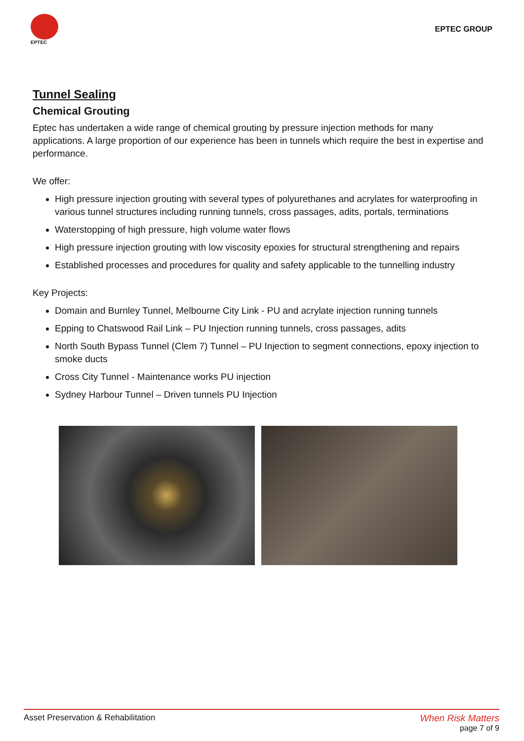EPTEC
EPTEC GROUP
Tunnel Sealing
Chemical Grouting
Eptec has undertaken a wide range of chemical grouting by pressure injection methods for many applications. A large proportion of our experience has been in tunnels which require the best in expertise and performance.
We offer:
High pressure injection grouting with several types of polyurethanes and acrylates for waterproofing in various tunnel structures including running tunnels, cross passages, adits, portals, terminations
Waterstopping of high pressure, high volume water flows
High pressure injection grouting with low viscosity epoxies for structural strengthening and repairs
Established processes and procedures for quality and safety applicable to the tunnelling industry
Key Projects:
Domain and Burnley Tunnel, Melbourne City Link - PU and acrylate injection running tunnels
Epping to Chatswood Rail Link – PU Injection running tunnels, cross passages, adits
North South Bypass Tunnel (Clem 7) Tunnel – PU Injection to segment connections, epoxy injection to smoke ducts
Cross City Tunnel - Maintenance works PU injection
Sydney Harbour Tunnel – Driven tunnels PU Injection
Asset Preservation & Rehabilitation
When Risk Matters
page 7 of 9